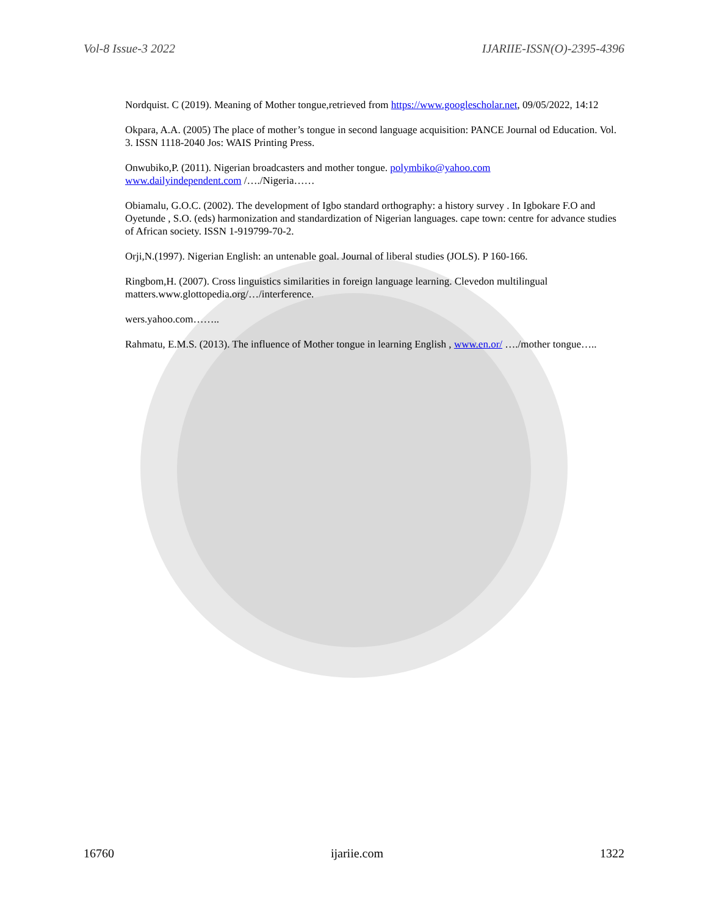Vol-8 Issue-3 2022 IJARIIE-ISSN(O)-2395-4396
Nordquist. C (2019). Meaning of Mother tongue,retrieved from https://www.googlescholar.net, 09/05/2022, 14:12
Okpara, A.A. (2005) The place of mother’s tongue in second language acquisition: PANCE Journal od Education. Vol. 3. ISSN 1118-2040 Jos: WAIS Printing Press.
Onwubiko,P. (2011). Nigerian broadcasters and mother tongue. polymbiko@yahoo.com
www.dailyindependent.com /…./Nigeria……
Obiamalu, G.O.C. (2002). The development of Igbo standard orthography: a history survey . In Igbokare F.O and Oyetunde , S.O. (eds) harmonization and standardization of Nigerian languages. cape town: centre for advance studies of African society. ISSN 1-919799-70-2.
Orji,N.(1997). Nigerian English: an untenable goal. Journal of liberal studies (JOLS). P 160-166.
Ringbom,H. (2007). Cross linguistics similarities in foreign language learning. Clevedon multilingual matters.www.glottopedia.org/…/interference.
wers.yahoo.com……..
Rahmatu, E.M.S. (2013). The influence of Mother tongue in learning English , www.en.or/ …./mother tongue…..
16760 ijariie.com 1322